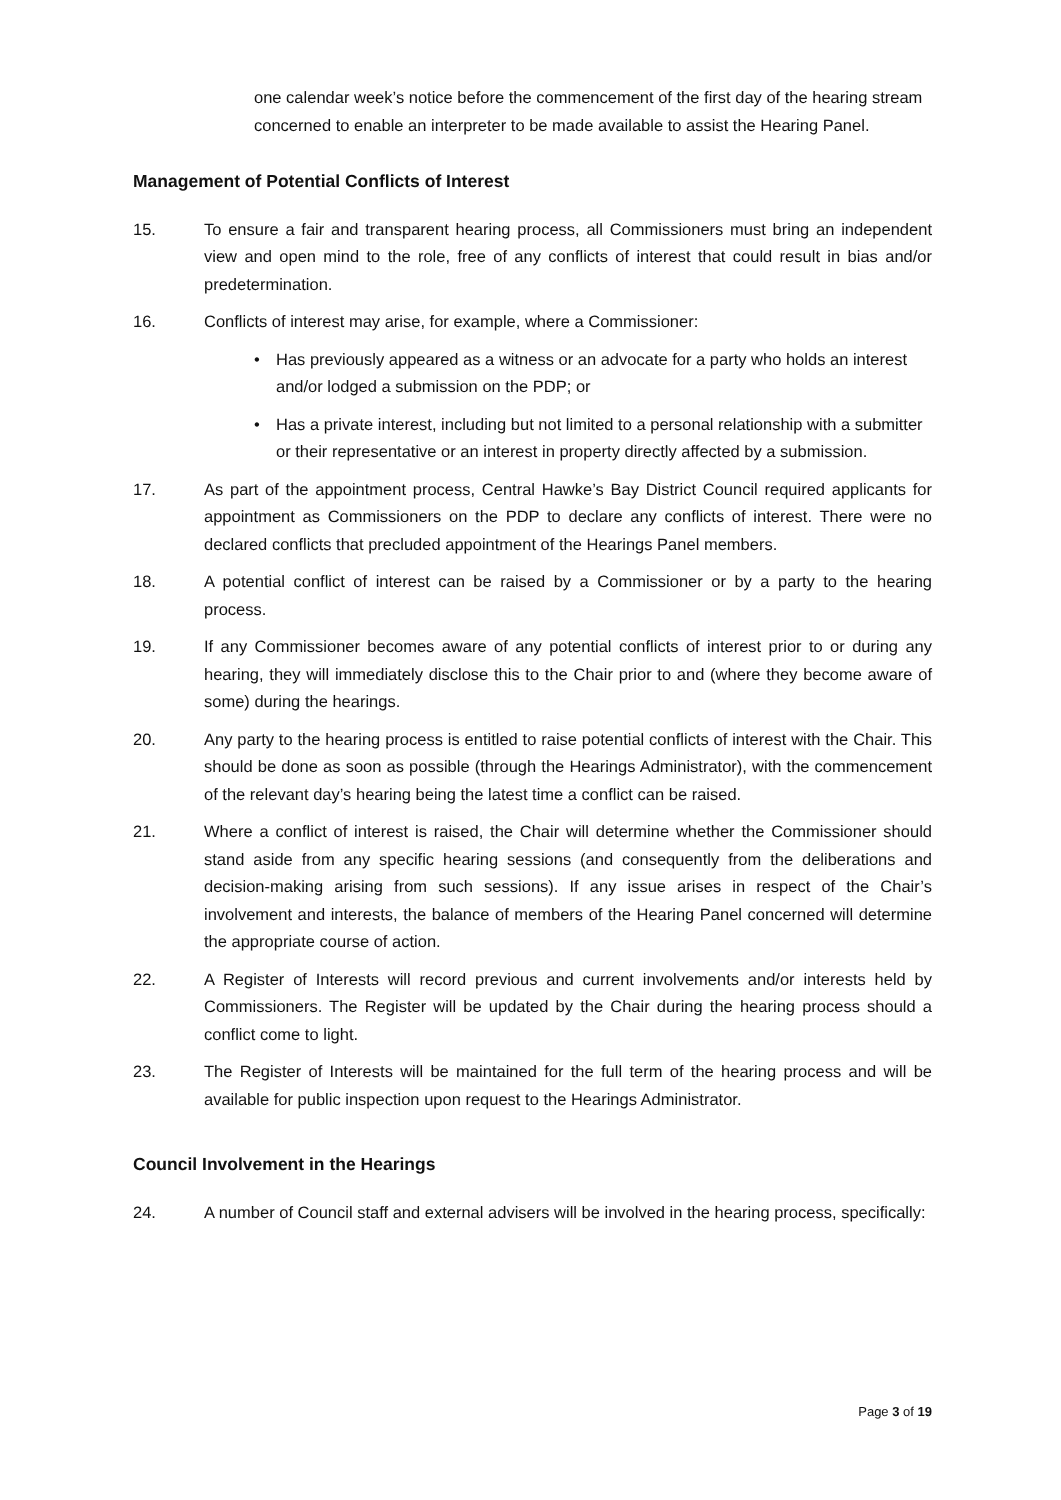one calendar week’s notice before the commencement of the first day of the hearing stream concerned to enable an interpreter to be made available to assist the Hearing Panel.
Management of Potential Conflicts of Interest
15. To ensure a fair and transparent hearing process, all Commissioners must bring an independent view and open mind to the role, free of any conflicts of interest that could result in bias and/or predetermination.
16. Conflicts of interest may arise, for example, where a Commissioner:
• Has previously appeared as a witness or an advocate for a party who holds an interest and/or lodged a submission on the PDP; or
• Has a private interest, including but not limited to a personal relationship with a submitter or their representative or an interest in property directly affected by a submission.
17. As part of the appointment process, Central Hawke’s Bay District Council required applicants for appointment as Commissioners on the PDP to declare any conflicts of interest. There were no declared conflicts that precluded appointment of the Hearings Panel members.
18. A potential conflict of interest can be raised by a Commissioner or by a party to the hearing process.
19. If any Commissioner becomes aware of any potential conflicts of interest prior to or during any hearing, they will immediately disclose this to the Chair prior to and (where they become aware of some) during the hearings.
20. Any party to the hearing process is entitled to raise potential conflicts of interest with the Chair. This should be done as soon as possible (through the Hearings Administrator), with the commencement of the relevant day’s hearing being the latest time a conflict can be raised.
21. Where a conflict of interest is raised, the Chair will determine whether the Commissioner should stand aside from any specific hearing sessions (and consequently from the deliberations and decision-making arising from such sessions). If any issue arises in respect of the Chair’s involvement and interests, the balance of members of the Hearing Panel concerned will determine the appropriate course of action.
22. A Register of Interests will record previous and current involvements and/or interests held by Commissioners. The Register will be updated by the Chair during the hearing process should a conflict come to light.
23. The Register of Interests will be maintained for the full term of the hearing process and will be available for public inspection upon request to the Hearings Administrator.
Council Involvement in the Hearings
24. A number of Council staff and external advisers will be involved in the hearing process, specifically:
Page 3 of 19